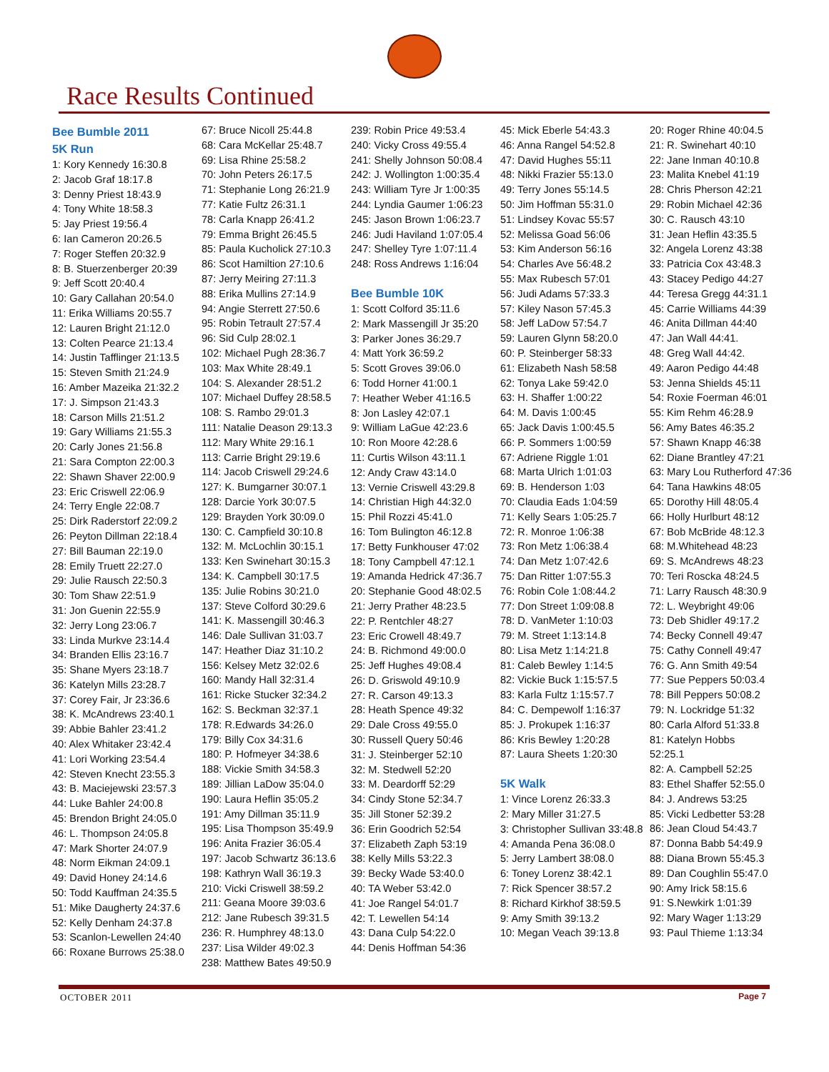Race Results Continued
Bee Bumble 2011
5K Run
1: Kory Kennedy 16:30.8
2: Jacob Graf 18:17.8
3: Denny Priest 18:43.9
4: Tony White 18:58.3
5: Jay Priest 19:56.4
6: Ian Cameron 20:26.5
7: Roger Steffen 20:32.9
8: B. Stuerzenberger 20:39
9: Jeff Scott 20:40.4
10: Gary Callahan 20:54.0
11: Erika Williams 20:55.7
12: Lauren Bright 21:12.0
13: Colten Pearce 21:13.4
14: Justin Tafflinger 21:13.5
15: Steven Smith 21:24.9
16: Amber Mazeika 21:32.2
17: J. Simpson 21:43.3
18: Carson Mills 21:51.2
19: Gary Williams 21:55.3
20: Carly Jones 21:56.8
21: Sara Compton 22:00.3
22: Shawn Shaver 22:00.9
23: Eric Criswell 22:06.9
24: Terry Engle 22:08.7
25: Dirk Raderstorf 22:09.2
26: Peyton Dillman 22:18.4
27: Bill Bauman 22:19.0
28: Emily Truett 22:27.0
29: Julie Rausch 22:50.3
30: Tom Shaw 22:51.9
31: Jon Guenin 22:55.9
32: Jerry Long 23:06.7
33: Linda Murkve 23:14.4
34: Branden Ellis 23:16.7
35: Shane Myers 23:18.7
36: Katelyn Mills 23:28.7
37: Corey Fair, Jr 23:36.6
38: K. McAndrews 23:40.1
39: Abbie Bahler 23:41.2
40: Alex Whitaker 23:42.4
41: Lori Working 23:54.4
42: Steven Knecht 23:55.3
43: B. Maciejewski 23:57.3
44: Luke Bahler 24:00.8
45: Brendon Bright 24:05.0
46: L. Thompson 24:05.8
47: Mark Shorter 24:07.9
48: Norm Eikman 24:09.1
49: David Honey 24:14.6
50: Todd Kauffman 24:35.5
51: Mike Daugherty 24:37.6
52: Kelly Denham 24:37.8
53: Scanlon-Lewellen 24:40
66: Roxane Burrows 25:38.0
67: Bruce Nicoll 25:44.8
68: Cara McKellar 25:48.7
69: Lisa Rhine 25:58.2
70: John Peters 26:17.5
71: Stephanie Long 26:21.9
77: Katie Fultz 26:31.1
78: Carla Knapp 26:41.2
79: Emma Bright 26:45.5
85: Paula Kucholick 27:10.3
86: Scot Hamiltion 27:10.6
87: Jerry Meiring 27:11.3
88: Erika Mullins 27:14.9
94: Angie Sterrett 27:50.6
95: Robin Tetrault 27:57.4
96: Sid Culp 28:02.1
102: Michael Pugh 28:36.7
103: Max White 28:49.1
104: S. Alexander 28:51.2
107: Michael Duffey 28:58.5
108: S. Rambo 29:01.3
111: Natalie Deason 29:13.3
112: Mary White 29:16.1
113: Carrie Bright 29:19.6
114: Jacob Criswell 29:24.6
127: K. Bumgarner 30:07.1
128: Darcie York 30:07.5
129: Brayden York 30:09.0
130: C. Campfield 30:10.8
132: M. McLochlin 30:15.1
133: Ken Swinehart 30:15.3
134: K. Campbell 30:17.5
135: Julie Robins 30:21.0
137: Steve Colford 30:29.6
141: K. Massengill 30:46.3
146: Dale Sullivan 31:03.7
147: Heather Diaz 31:10.2
156: Kelsey Metz 32:02.6
160: Mandy Hall 32:31.4
161: Ricke Stucker 32:34.2
162: S. Beckman 32:37.1
178: R.Edwards 34:26.0
179: Billy Cox 34:31.6
180: P. Hofmeyer 34:38.6
188: Vickie Smith 34:58.3
189: Jillian LaDow 35:04.0
190: Laura Heflin 35:05.2
191: Amy Dillman 35:11.9
195: Lisa Thompson 35:49.9
196: Anita Frazier 36:05.4
197: Jacob Schwartz 36:13.6
198: Kathryn Wall 36:19.3
210: Vicki Criswell 38:59.2
211: Geana Moore 39:03.6
212: Jane Rubesch 39:31.5
236: R. Humphrey 48:13.0
237: Lisa Wilder 49:02.3
238: Matthew Bates 49:50.9
239: Robin Price 49:53.4
240: Vicky Cross 49:55.4
241: Shelly Johnson 50:08.4
242: J. Wollington 1:00:35.4
243: William Tyre Jr 1:00:35
244: Lyndia Gaumer 1:06:23
245: Jason Brown 1:06:23.7
246: Judi Haviland 1:07:05.4
247: Shelley Tyre 1:07:11.4
248: Ross Andrews 1:16:04
Bee Bumble 10K
1: Scott Colford 35:11.6
2: Mark Massengill Jr 35:20
3: Parker Jones 36:29.7
4: Matt York 36:59.2
5: Scott Groves 39:06.0
6: Todd Horner 41:00.1
7: Heather Weber 41:16.5
8: Jon Lasley 42:07.1
9: William LaGue 42:23.6
10: Ron Moore 42:28.6
11: Curtis Wilson 43:11.1
12: Andy Craw 43:14.0
13: Vernie Criswell 43:29.8
14: Christian High 44:32.0
15: Phil Rozzi 45:41.0
16: Tom Bulington 46:12.8
17: Betty Funkhouser 47:02
18: Tony Campbell 47:12.1
19: Amanda Hedrick 47:36.7
20: Stephanie Good 48:02.5
21: Jerry Prather 48:23.5
22: P. Rentchler 48:27
23: Eric Crowell 48:49.7
24: B. Richmond 49:00.0
25: Jeff Hughes 49:08.4
26: D. Griswold 49:10.9
27: R. Carson 49:13.3
28: Heath Spence 49:32
29: Dale Cross 49:55.0
30: Russell Query 50:46
31: J. Steinberger 52:10
32: M. Stedwell 52:20
33: M. Deardorff 52:29
34: Cindy Stone 52:34.7
35: Jill Stoner 52:39.2
36: Erin Goodrich 52:54
37: Elizabeth Zaph 53:19
38: Kelly Mills 53:22.3
39: Becky Wade 53:40.0
40: TA Weber 53:42.0
41: Joe Rangel 54:01.7
42: T. Lewellen 54:14
43: Dana Culp 54:22.0
44: Denis Hoffman 54:36
45: Mick Eberle 54:43.3
46: Anna Rangel 54:52.8
47: David Hughes 55:11
48: Nikki Frazier 55:13.0
49: Terry Jones 55:14.5
50: Jim Hoffman 55:31.0
51: Lindsey Kovac 55:57
52: Melissa Goad 56:06
53: Kim Anderson 56:16
54: Charles Ave 56:48.2
55: Max Rubesch 57:01
56: Judi Adams 57:33.3
57: Kiley Nason 57:45.3
58: Jeff LaDow 57:54.7
59: Lauren Glynn 58:20.0
60: P. Steinberger 58:33
61: Elizabeth Nash 58:58
62: Tonya Lake 59:42.0
63: H. Shaffer 1:00:22
64: M. Davis 1:00:45
65: Jack Davis 1:00:45.5
66: P. Sommers 1:00:59
67: Adriene Riggle 1:01
68: Marta Ulrich 1:01:03
69: B. Henderson 1:03
70: Claudia Eads 1:04:59
71: Kelly Sears 1:05:25.7
72: R. Monroe 1:06:38
73: Ron Metz 1:06:38.4
74: Dan Metz 1:07:42.6
75: Dan Ritter 1:07:55.3
76: Robin Cole 1:08:44.2
77: Don Street 1:09:08.8
78: D. VanMeter 1:10:03
79: M. Street 1:13:14.8
80: Lisa Metz 1:14:21.8
81: Caleb Bewley 1:14:5
82: Vickie Buck 1:15:57.5
83: Karla Fultz 1:15:57.7
84: C. Dempewolf 1:16:37
85: J. Prokupek 1:16:37
86: Kris Bewley 1:20:28
87: Laura Sheets 1:20:30
5K Walk
1: Vince Lorenz 26:33.3
2: Mary Miller 31:27.5
3: Christopher Sullivan 33:48.8
4: Amanda Pena 36:08.0
5: Jerry Lambert 38:08.0
6: Toney Lorenz 38:42.1
7: Rick Spencer 38:57.2
8: Richard Kirkhof 38:59.5
9: Amy Smith 39:13.2
10: Megan Veach 39:13.8
20: Roger Rhine 40:04.5
21: R. Swinehart 40:10
22: Jane Inman 40:10.8
23: Malita Knebel 41:19
28: Chris Pherson 42:21
29: Robin Michael 42:36
30: C. Rausch 43:10
31: Jean Heflin 43:35.5
32: Angela Lorenz 43:38
33: Patricia Cox 43:48.3
43: Stacey Pedigo 44:27
44: Teresa Gregg 44:31.1
45: Carrie Williams 44:39
46: Anita Dillman 44:40
47: Jan Wall 44:41.
48: Greg Wall 44:42.
49: Aaron Pedigo 44:48
53: Jenna Shields 45:11
54: Roxie Foerman 46:01
55: Kim Rehm 46:28.9
56: Amy Bates 46:35.2
57: Shawn Knapp 46:38
62: Diane Brantley 47:21
63: Mary Lou Rutherford 47:36
64: Tana Hawkins 48:05
65: Dorothy Hill 48:05.4
66: Holly Hurlburt 48:12
67: Bob McBride 48:12.3
68: M.Whitehead 48:23
69: S. McAndrews 48:23
70: Teri Roscka 48:24.5
71: Larry Rausch 48:30.9
72: L. Weybright 49:06
73: Deb Shidler 49:17.2
74: Becky Connell 49:47
75: Cathy Connell 49:47
76: G. Ann Smith 49:54
77: Sue Peppers 50:03.4
78: Bill Peppers 50:08.2
79: N. Lockridge 51:32
80: Carla Alford 51:33.8
81: Katelyn Hobbs
52:25.1
82: A. Campbell 52:25
83: Ethel Shaffer 52:55.0
84: J. Andrews 53:25
85: Vicki Ledbetter 53:28
86: Jean Cloud 54:43.7
87: Donna Babb 54:49.9
88: Diana Brown 55:45.3
89: Dan Coughlin 55:47.0
90: Amy Irick 58:15.6
91: S.Newkirk 1:01:39
92: Mary Wager 1:13:29
93: Paul Thieme 1:13:34
OCTOBER 2011 Page 7